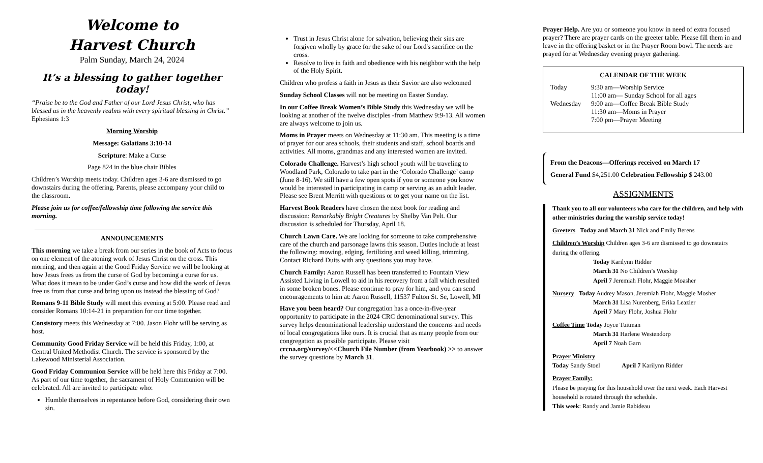Welcome to
Harvest Church
Palm Sunday, March 24, 2024
It’s a blessing to gather together today!
“Praise be to the God and Father of our Lord Jesus Christ, who has blessed us in the heavenly realms with every spiritual blessing in Christ.” Ephesians 1:3
Morning Worship
Message: Galatians 3:10-14
Scripture: Make a Curse
Page 824 in the blue chair Bibles
Children’s Worship meets today. Children ages 3-6 are dismissed to go downstairs during the offering. Parents, please accompany your child to the classroom.
Please join us for coffee/fellowship time following the service this morning.
ANNOUNCEMENTS
This morning we take a break from our series in the book of Acts to focus on one element of the atoning work of Jesus Christ on the cross. This morning, and then again at the Good Friday Service we will be looking at how Jesus frees us from the curse of God by becoming a curse for us. What does it mean to be under God’s curse and how did the work of Jesus free us from that curse and bring upon us instead the blessing of God?
Romans 9-11 Bible Study will meet this evening at 5:00. Please read and consider Romans 10:14-21 in preparation for our time together.
Consistory meets this Wednesday at 7:00. Jason Flohr will be serving as host.
Community Good Friday Service will be held this Friday, 1:00, at Central United Methodist Church. The service is sponsored by the Lakewood Ministerial Association.
Good Friday Communion Service will be held here this Friday at 7:00. As part of our time together, the sacrament of Holy Communion will be celebrated. All are invited to participate who:
Humble themselves in repentance before God, considering their own sin.
Trust in Jesus Christ alone for salvation, believing their sins are forgiven wholly by grace for the sake of our Lord's sacrifice on the cross.
Resolve to live in faith and obedience with his neighbor with the help of the Holy Spirit.
Children who profess a faith in Jesus as their Savior are also welcomed
Sunday School Classes will not be meeting on Easter Sunday.
In our Coffee Break Women’s Bible Study this Wednesday we will be looking at another of the twelve disciples -from Matthew 9:9-13. All women are always welcome to join us.
Moms in Prayer meets on Wednesday at 11:30 am. This meeting is a time of prayer for our area schools, their students and staff, school boards and activities. All moms, grandmas and any interested women are invited.
Colorado Challenge. Harvest’s high school youth will be traveling to Woodland Park, Colorado to take part in the ‘Colorado Challenge’ camp (June 8-16). We still have a few open spots if you or someone you know would be interested in participating in camp or serving as an adult leader. Please see Brent Merritt with questions or to get your name on the list.
Harvest Book Readers have chosen the next book for reading and discussion: Remarkably Bright Creatures by Shelby Van Pelt. Our discussion is scheduled for Thursday, April 18.
Church Lawn Care. We are looking for someone to take comprehensive care of the church and parsonage lawns this season. Duties include at least the following: mowing, edging, fertilizing and weed killing, trimming. Contact Richard Duits with any questions you may have.
Church Family: Aaron Russell has been transferred to Fountain View Assisted Living in Lowell to aid in his recovery from a fall which resulted in some broken bones. Please continue to pray for him, and you can send encouragements to him at: Aaron Russell, 11537 Fulton St. Se, Lowell, MI
Have you been heard? Our congregation has a once-in-five-year opportunity to participate in the 2024 CRC denominational survey. This survey helps denominational leadership understand the concerns and needs of local congregations like ours. It is crucial that as many people from our congregation as possible participate. Please visit crcna.org/survey/<<Church File Number (from Yearbook) >> to answer the survey questions by March 31.
Prayer Help. Are you or someone you know in need of extra focused prayer? There are prayer cards on the greeter table. Please fill them in and leave in the offering basket or in the Prayer Room bowl. The needs are prayed for at Wednesday evening prayer gathering.
CALENDAR OF THE WEEK
Today
Wednesday
9:30 am—Worship Service
11:00 am— Sunday School for all ages
9:00 am—Coffee Break Bible Study
11:30 am—Moms in Prayer
7:00 pm—Prayer Meeting
From the Deacons—Offerings received on March 17
General Fund $4,251.00 Celebration Fellowship $ 243.00
ASSIGNMENTS
Thank you to all our volunteers who care for the children, and help with other ministries during the worship service today!
Greeters Today and March 31 Nick and Emily Berens
Children’s Worship Children ages 3-6 are dismissed to go downstairs during the offering.
Today Karilynn Ridder
March 31 No Children’s Worship
April 7 Jeremiah Flohr, Maggie Moasher
Nursery Today Audrey Mason, Jeremiah Flohr, Maggie Mosher
March 31 Lisa Nurenberg, Erika Leazier
April 7 Mary Flohr, Joshua Flohr
Coffee Time Today Joyce Tuitman
March 31 Harlene Westendorp
April 7 Noah Garn
Prayer Ministry
Today Sandy Stoel April 7 Karilynn Ridder
Prayer Family:
Please be praying for this household over the next week. Each Harvest household is rotated through the schedule.
This week: Randy and Jamie Rabideau